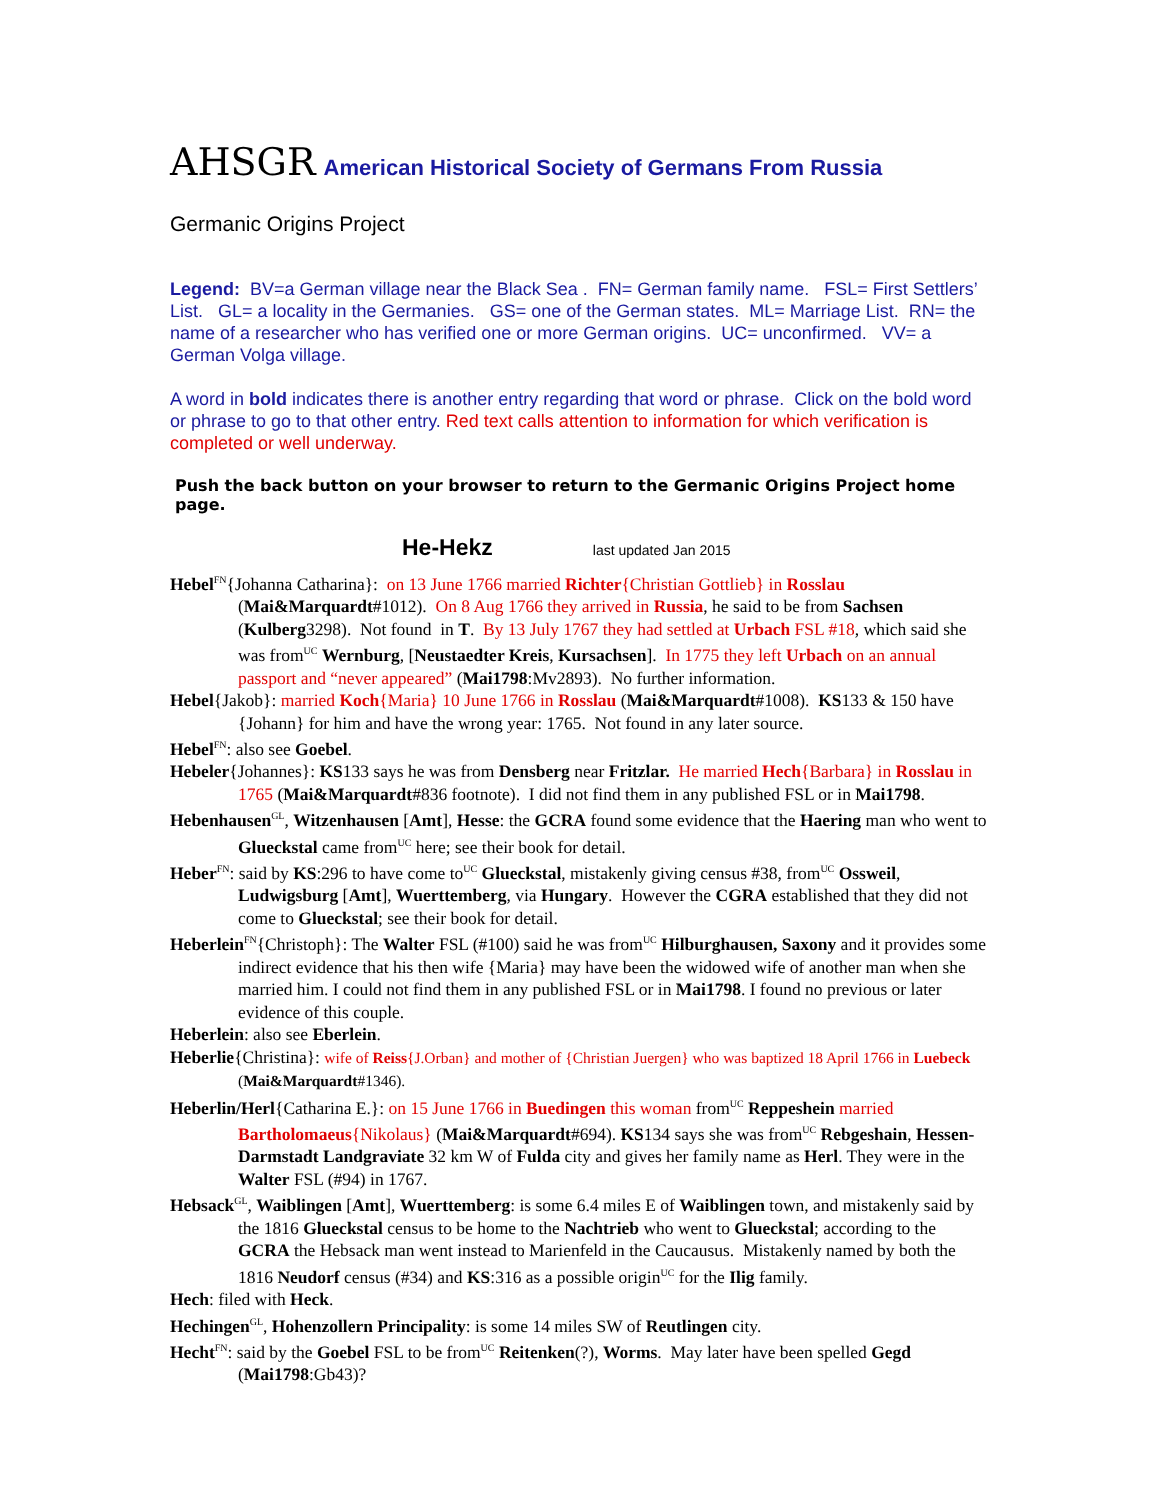AHSGR American Historical Society of Germans From Russia
Germanic Origins Project
Legend: BV=a German village near the Black Sea . FN= German family name. FSL= First Settlers’ List. GL= a locality in the Germanies. GS= one of the German states. ML= Marriage List. RN= the name of a researcher who has verified one or more German origins. UC= unconfirmed. VV= a German Volga village.
A word in bold indicates there is another entry regarding that word or phrase. Click on the bold word or phrase to go to that other entry. Red text calls attention to information for which verification is completed or well underway.
Push the back button on your browser to return to the Germanic Origins Project home page.
He-Hekz last updated Jan 2015
Hebel<sup>FN</sup>{Johanna Catharina}: on 13 June 1766 married Richter{Christian Gottlieb} in Rosslau (Mai&Marquardt#1012). On 8 Aug 1766 they arrived in Russia, he said to be from Sachsen (Kulberg3298). Not found in T. By 13 July 1767 they had settled at Urbach FSL #18, which said she was from<sup>UC</sup> Wernburg, [Neustaedter Kreis, Kursachsen]. In 1775 they left Urbach on an annual passport and “never appeared” (Mai1798:Mv2893). No further information.
Hebel{Jakob}: married Koch{Maria} 10 June 1766 in Rosslau (Mai&Marquardt#1008). KS133 & 150 have {Johann} for him and have the wrong year: 1765. Not found in any later source.
Hebel<sup>FN</sup>: also see Goebel.
Hebeler{Johannes}: KS133 says he was from Densberg near Fritzlar. He married Hech{Barbara} in Rosslau in 1765 (Mai&Marquardt#836 footnote). I did not find them in any published FSL or in Mai1798.
Hebenhausen<sup>GL</sup>, Witzenhausen [Amt], Hesse: the GCRA found some evidence that the Haering man who went to Glueckstal came from<sup>UC</sup> here; see their book for detail.
Heber<sup>FN</sup>: said by KS:296 to have come to<sup>UC</sup> Glueckstal, mistakenly giving census #38, from<sup>UC</sup> Ossweil, Ludwigsburg [Amt], Wuerttemberg, via Hungary. However the CGRA established that they did not come to Glueckstal; see their book for detail.
Heberlein<sup>FN</sup>{Christoph}: The Walter FSL (#100) said he was from<sup>UC</sup> Hilburghausen, Saxony and it provides some indirect evidence that his then wife {Maria} may have been the widowed wife of another man when she married him. I could not find them in any published FSL or in Mai1798. I found no previous or later evidence of this couple.
Heberlein: also see Eberlein.
Heberlie{Christina}: wife of Reiss{J.Orban} and mother of {Christian Juergen} who was baptized 18 April 1766 in Luebeck (Mai&Marquardt#1346).
Heberlin/Herl{Catharina E.}: on 15 June 1766 in Buedingen this woman from<sup>UC</sup> Reppeshein married Bartholomaeus{Nikolaus} (Mai&Marquardt#694). KS134 says she was from<sup>UC</sup> Rebgeshain, Hessen-Darmstadt Landgraviate 32 km W of Fulda city and gives her family name as Herl. They were in the Walter FSL (#94) in 1767.
Hebsack<sup>GL</sup>, Waiblingen [Amt], Wuerttemberg: is some 6.4 miles E of Waiblingen town, and mistakenly said by the 1816 Glueckstal census to be home to the Nachtrieb who went to Glueckstal; according to the GCRA the Hebsack man went instead to Marienfeld in the Caucausus. Mistakenly named by both the 1816 Neudorf census (#34) and KS:316 as a possible origin<sup>UC</sup> for the Ilig family.
Hech: filed with Heck.
Hechingen<sup>GL</sup>, Hohenzollern Principality: is some 14 miles SW of Reutlingen city.
Hecht<sup>FN</sup>: said by the Goebel FSL to be from<sup>UC</sup> Reitenken(?), Worms. May later have been spelled Gegd (Mai1798:Gb43)?